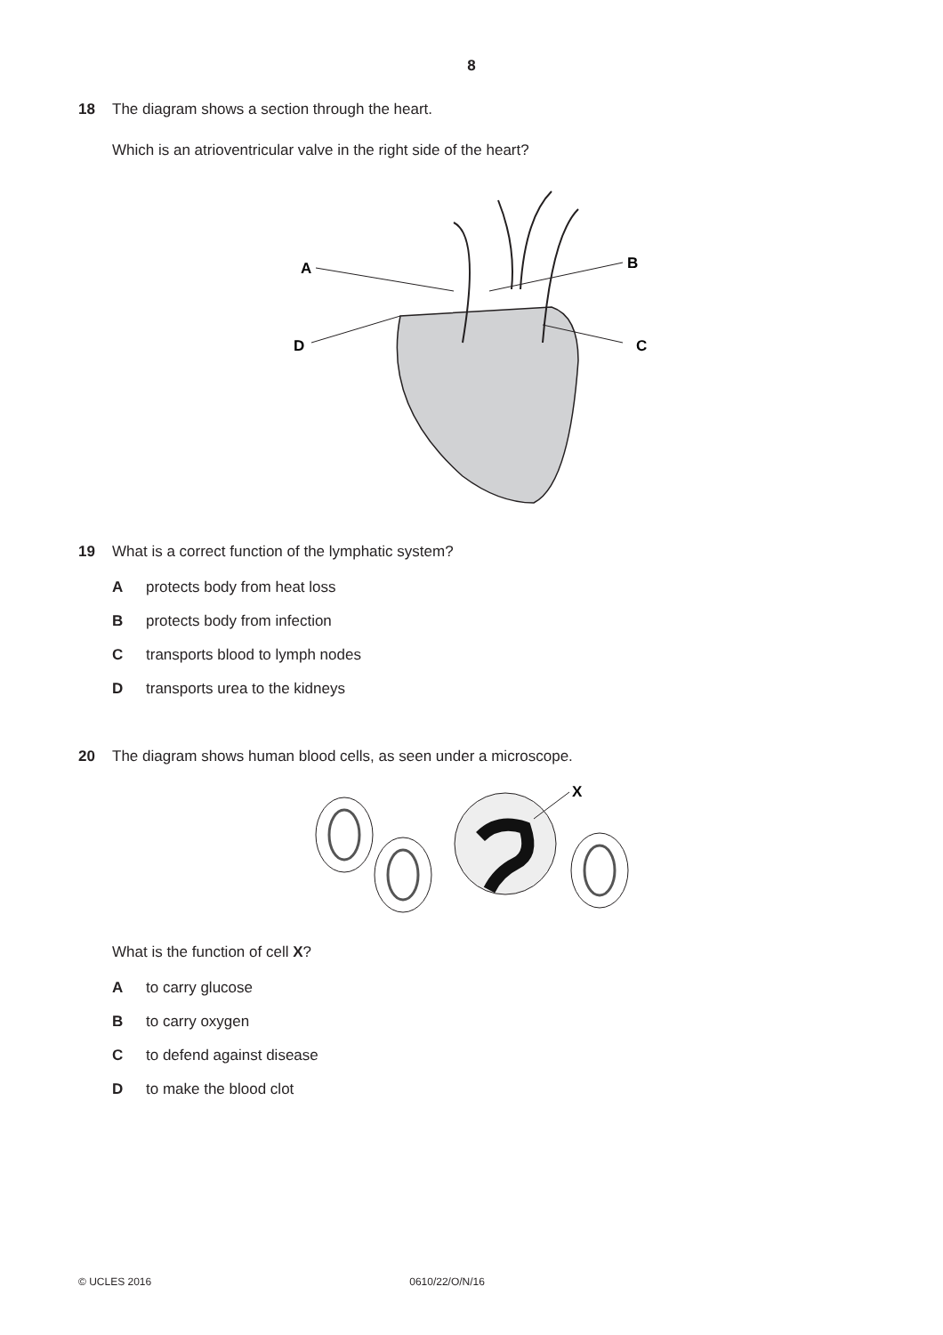8
18 The diagram shows a section through the heart.
Which is an atrioventricular valve in the right side of the heart?
A
B
D
C
19 What is a correct function of the lymphatic system?
Aprotects body from heat loss
Bprotects body from infection
Ctransports blood to lymph nodes
Dtransports urea to the kidneys
20 The diagram shows human blood cells, as seen under a microscope.
X
What is the function of cell X?
Ato carry glucose
Bto carry oxygen
Cto defend against disease
Dto make the blood clot
© UCLES 2016 0610/22/O/N/16